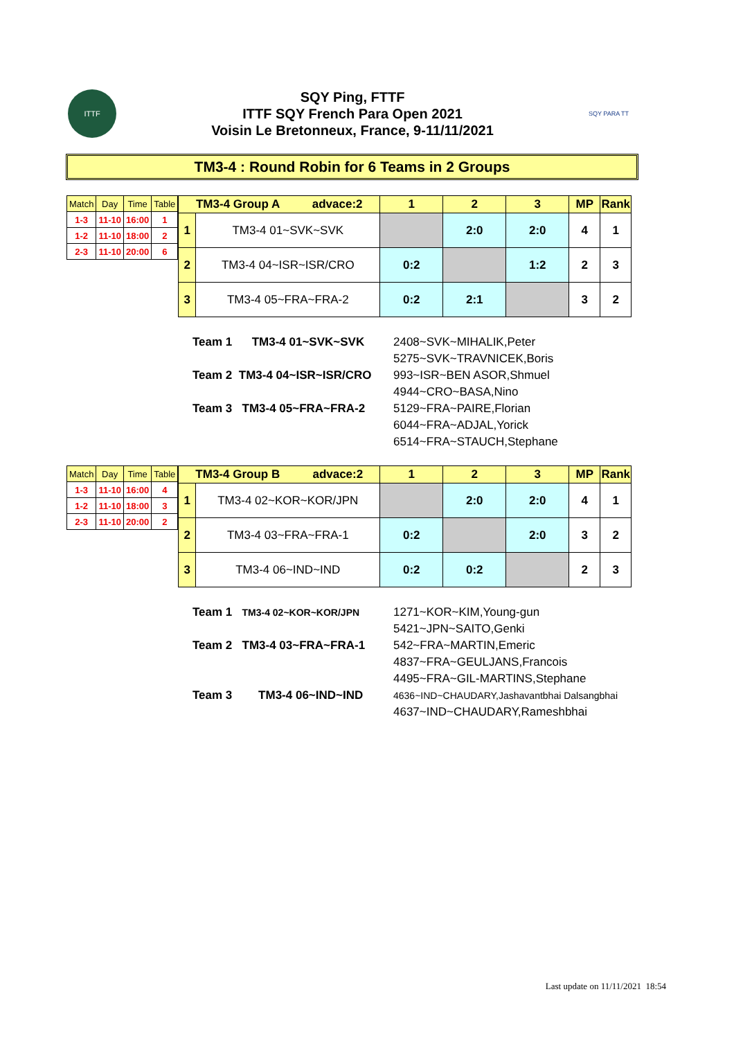ITTF
SQY Ping, FTTF
ITTF SQY French Para Open 2021
Voisin Le Bretonneux, France, 9-11/11/2021
SQY PARA TT
TM3-4 : Round Robin for 6 Teams in 2 Groups
| Match | Day | Time | Table |
| --- | --- | --- | --- |
| 1-3 | 11-10 | 16:00 | 1 |
| 1-2 | 11-10 | 18:00 | 2 |
| 2-3 | 11-10 | 20:00 | 6 |
| TM3-4 Group A advace:2 | | 1 | 2 | 3 | MP | Rank |
| --- | --- | --- | --- | --- | --- | --- |
| 1 | TM3-4 01~SVK~SVK | | 2:0 | 2:0 | 4 | 1 |
| 2 | TM3-4 04~ISR~ISR/CRO | 0:2 | | 1:2 | 2 | 3 |
| 3 | TM3-4 05~FRA~FRA-2 | 0:2 | 2:1 | | 3 | 2 |
| Team 1 TM3-4 01~SVK~SVK | 2408~SVK~MIHALIK,Peter 5275~SVK~TRAVNICEK,Boris |
| Team 2 TM3-4 04~ISR~ISR/CRO | 993~ISR~BEN ASOR,Shmuel 4944~CRO~BASA,Nino |
| Team 3 TM3-4 05~FRA~FRA-2 | 5129~FRA~PAIRE,Florian 6044~FRA~ADJAL,Yorick 6514~FRA~STAUCH,Stephane |
| Match | Day | Time | Table |
| --- | --- | --- | --- |
| 1-3 | 11-10 | 16:00 | 4 |
| 1-2 | 11-10 | 18:00 | 3 |
| 2-3 | 11-10 | 20:00 | 2 |
| TM3-4 Group B advace:2 | | 1 | 2 | 3 | MP | Rank |
| --- | --- | --- | --- | --- | --- | --- |
| 1 | TM3-4 02~KOR~KOR/JPN | | 2:0 | 2:0 | 4 | 1 |
| 2 | TM3-4 03~FRA~FRA-1 | 0:2 | | 2:0 | 3 | 2 |
| 3 | TM3-4 06~IND~IND | 0:2 | 0:2 | | 2 | 3 |
| Team 1 TM3-4 02~KOR~KOR/JPN | 1271~KOR~KIM,Young-gun 5421~JPN~SAITO,Genki |
| Team 2 TM3-4 03~FRA~FRA-1 | 542~FRA~MARTIN,Emeric 4837~FRA~GEULJANS,Francois 4495~FRA~GIL-MARTINS,Stephane |
| Team 3 TM3-4 06~IND~IND | 4636~IND~CHAUDARY,Jashavantbhai Dalsangbhai 4637~IND~CHAUDARY,Rameshbhai |
Last update on 11/11/2021 18:54